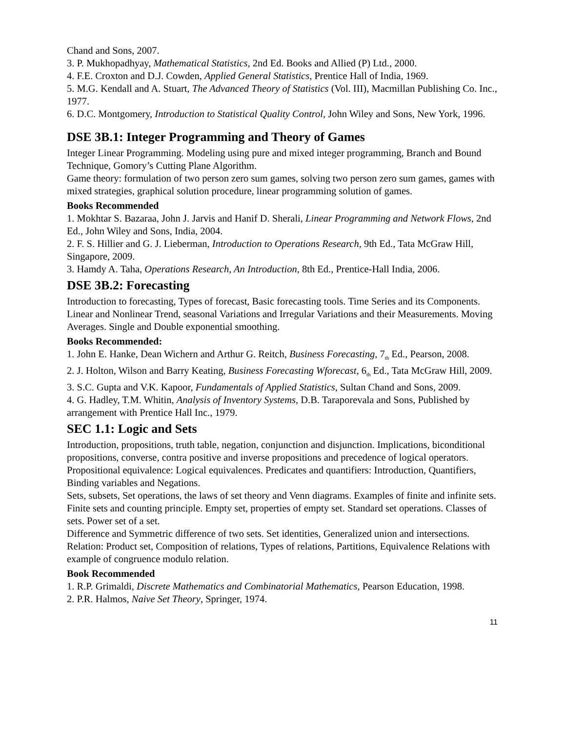Chand and Sons, 2007.
3. P. Mukhopadhyay, Mathematical Statistics, 2nd Ed. Books and Allied (P) Ltd., 2000.
4. F.E. Croxton and D.J. Cowden, Applied General Statistics, Prentice Hall of India, 1969.
5. M.G. Kendall and A. Stuart, The Advanced Theory of Statistics (Vol. III), Macmillan Publishing Co. Inc., 1977.
6. D.C. Montgomery, Introduction to Statistical Quality Control, John Wiley and Sons, New York, 1996.
DSE 3B.1: Integer Programming and Theory of Games
Integer Linear Programming. Modeling using pure and mixed integer programming, Branch and Bound Technique, Gomory’s Cutting Plane Algorithm.
Game theory: formulation of two person zero sum games, solving two person zero sum games, games with mixed strategies, graphical solution procedure, linear programming solution of games.
Books Recommended
1. Mokhtar S. Bazaraa, John J. Jarvis and Hanif D. Sherali, Linear Programming and Network Flows, 2nd Ed., John Wiley and Sons, India, 2004.
2. F. S. Hillier and G. J. Lieberman, Introduction to Operations Research, 9th Ed., Tata McGraw Hill, Singapore, 2009.
3. Hamdy A. Taha, Operations Research, An Introduction, 8th Ed., Prentice‐Hall India, 2006.
DSE 3B.2: Forecasting
Introduction to forecasting, Types of forecast, Basic forecasting tools. Time Series and its Components. Linear and Nonlinear Trend, seasonal Variations and Irregular Variations and their Measurements. Moving Averages. Single and Double exponential smoothing.
Books Recommended:
1. John E. Hanke, Dean Wichern and Arthur G. Reitch, Business Forecasting, 7<sub>th</sub> Ed., Pearson, 2008.
2. J. Holton, Wilson and Barry Keating, Business Forecasting Wforecast, 6<sub>th</sub> Ed., Tata McGraw Hill, 2009.
3. S.C. Gupta and V.K. Kapoor, Fundamentals of Applied Statistics, Sultan Chand and Sons, 2009.
4. G. Hadley, T.M. Whitin, Analysis of Inventory Systems, D.B. Taraporevala and Sons, Published by arrangement with Prentice Hall Inc., 1979.
SEC 1.1: Logic and Sets
Introduction, propositions, truth table, negation, conjunction and disjunction. Implications, biconditional propositions, converse, contra positive and inverse propositions and precedence of logical operators. Propositional equivalence: Logical equivalences. Predicates and quantifiers: Introduction, Quantifiers, Binding variables and Negations.
Sets, subsets, Set operations, the laws of set theory and Venn diagrams. Examples of finite and infinite sets. Finite sets and counting principle. Empty set, properties of empty set. Standard set operations. Classes of sets. Power set of a set.
Difference and Symmetric difference of two sets. Set identities, Generalized union and intersections. Relation: Product set, Composition of relations, Types of relations, Partitions, Equivalence Relations with example of congruence modulo relation.
Book Recommended
1. R.P. Grimaldi, Discrete Mathematics and Combinatorial Mathematics, Pearson Education, 1998.
2. P.R. Halmos, Naive Set Theory, Springer, 1974.
11